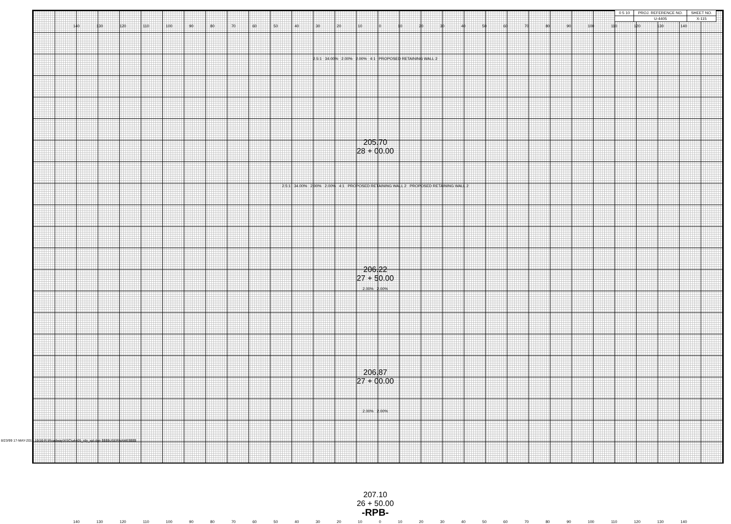8/23/99 17-MAY-2018 19:59 R:\Roadway\XSC\u4405_rdy_xpl.dgn $$$$USERNAME$$$$
| 0 5 10 | PROJ. REFERENCE NO. | SHEET NO. |
| | U-4405 | X-115 |
140 130 120 110 100 90 80 70 60 50 40 30 20 10 0 10 20 30 40 50 60 70 80 90 100 110 120 130 140
2.5:1 34.00% 2.00% 2.00% 4:1 PROPOSED RETAINING WALL 2
205.70
28 + 00.00
2.5:1 34.00% 2.00% 2.00% 4:1 PROPOSED RETAINING WALL 2 PROPOSED RETAINING WALL 2
206.22
27 + 50.00
2.00% 2.00%
206.87
27 + 00.00
2.00% 2.00%
207.10
26 + 50.00
-RPB-
140 130 120 110 100 90 80 70 60 50 40 30 20 10 0 10 20 30 40 50 60 70 80 90 100 110 120 130 140